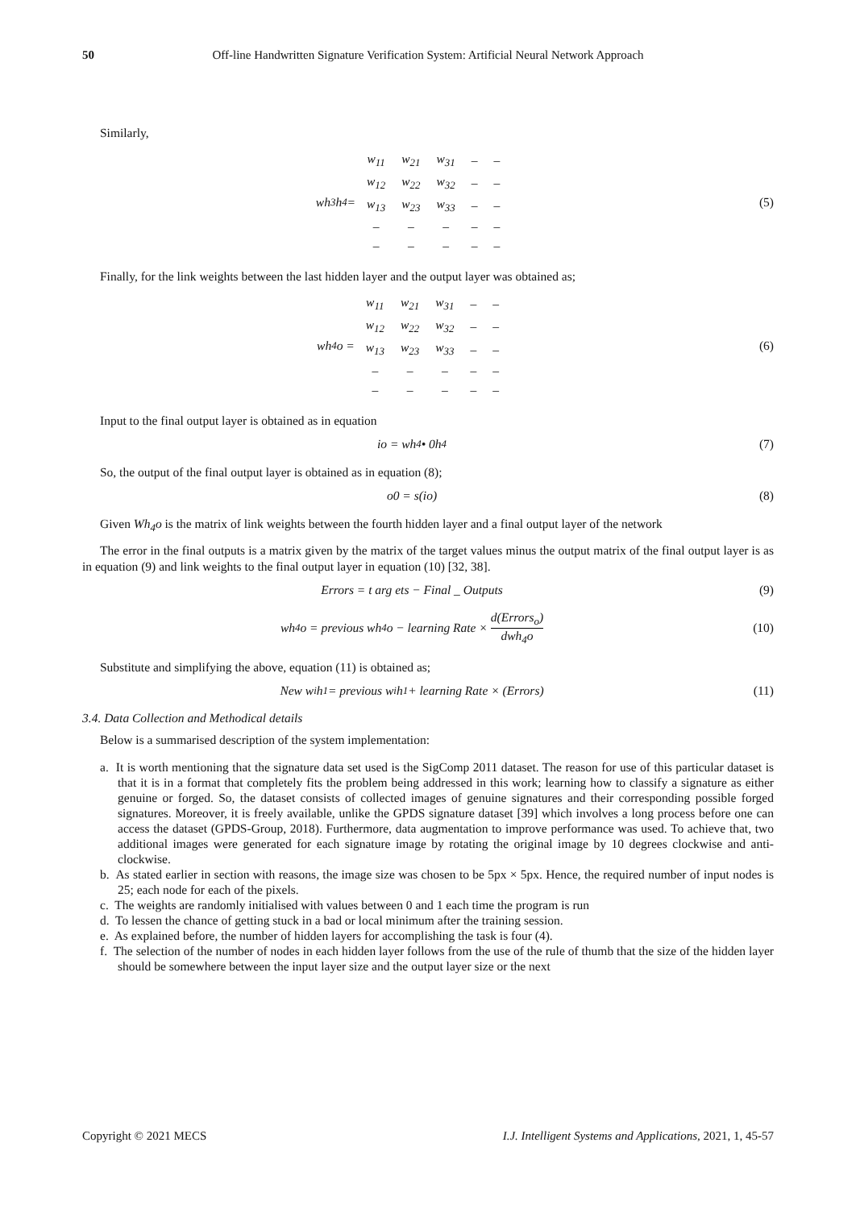50 Off-line Handwritten Signature Verification System: Artificial Neural Network Approach
Similarly,
wh<sub>3</sub>h<sub>4</sub> =
| w<sub>11</sub> | w<sub>21</sub> | w<sub>31</sub> | – | – |
| w<sub>12</sub> | w<sub>22</sub> | w<sub>32</sub> | – | – |
| w<sub>13</sub> | w<sub>23</sub> | w<sub>33</sub> | – | – |
| – | – | – | – | – |
| – | – | – | – | – |
(5)
Finally, for the link weights between the last hidden layer and the output layer was obtained as;
wh<sub>4</sub>o =
| w<sub>11</sub> | w<sub>21</sub> | w<sub>31</sub> | – | – |
| w<sub>12</sub> | w<sub>22</sub> | w<sub>32</sub> | – | – |
| w<sub>13</sub> | w<sub>23</sub> | w<sub>33</sub> | – | – |
| – | – | – | – | – |
| – | – | – | – | – |
(6)
Input to the final output layer is obtained as in equation
io = wh<sub>4</sub> • 0h<sub>4</sub> (7)
So, the output of the final output layer is obtained as in equation (8);
o0 = s(io) (8)
Given Wh<sub>4</sub>o is the matrix of link weights between the fourth hidden layer and a final output layer of the network
The error in the final outputs is a matrix given by the matrix of the target values minus the output matrix of the final output layer is as in equation (9) and link weights to the final output layer in equation (10) [32, 38].
Errors = t arg ets − Final _ Outputs
(9)
wh<sub>4</sub>o = previous wh<sub>4</sub>o − learning Rate × d(Errors<sub>o</sub>) dwh<sub>4</sub>o
(10)
Substitute and simplifying the above, equation (11) is obtained as;
New w<sub>i</sub>h<sub>1</sub> = previous w<sub>i</sub>h<sub>1</sub> + learning Rate × (Errors)
(11)
3.4. Data Collection and Methodical details
Below is a summarised description of the system implementation:
a. It is worth mentioning that the signature data set used is the SigComp 2011 dataset. The reason for use of this particular dataset is that it is in a format that completely fits the problem being addressed in this work; learning how to classify a signature as either genuine or forged. So, the dataset consists of collected images of genuine signatures and their corresponding possible forged signatures. Moreover, it is freely available, unlike the GPDS signature dataset [39] which involves a long process before one can access the dataset (GPDS-Group, 2018). Furthermore, data augmentation to improve performance was used. To achieve that, two additional images were generated for each signature image by rotating the original image by 10 degrees clockwise and anti-clockwise.
b. As stated earlier in section with reasons, the image size was chosen to be 5px × 5px. Hence, the required number of input nodes is 25; each node for each of the pixels.
c. The weights are randomly initialised with values between 0 and 1 each time the program is run
d. To lessen the chance of getting stuck in a bad or local minimum after the training session.
e. As explained before, the number of hidden layers for accomplishing the task is four (4).
f. The selection of the number of nodes in each hidden layer follows from the use of the rule of thumb that the size of the hidden layer should be somewhere between the input layer size and the output layer size or the next
Copyright © 2021 MECS I.J. Intelligent Systems and Applications, 2021, 1, 45-57